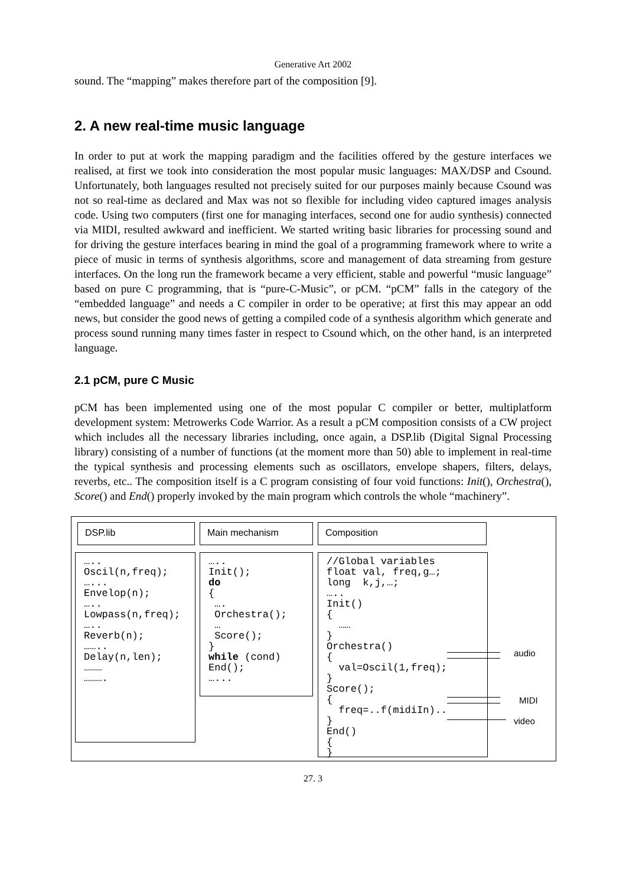Generative Art 2002
sound. The “mapping” makes therefore part of the composition [9].
2. A new real-time music language
In order to put at work the mapping paradigm and the facilities offered by the gesture interfaces we realised, at first we took into consideration the most popular music languages: MAX/DSP and Csound. Unfortunately, both languages resulted not precisely suited for our purposes mainly because Csound was not so real-time as declared and Max was not so flexible for including video captured images analysis code. Using two computers (first one for managing interfaces, second one for audio synthesis) connected via MIDI, resulted awkward and inefficient. We started writing basic libraries for processing sound and for driving the gesture interfaces bearing in mind the goal of a programming framework where to write a piece of music in terms of synthesis algorithms, score and management of data streaming from gesture interfaces. On the long run the framework became a very efficient, stable and powerful “music language” based on pure C programming, that is “pure-C-Music”, or pCM. “pCM” falls in the category of the “embedded language” and needs a C compiler in order to be operative; at first this may appear an odd news, but consider the good news of getting a compiled code of a synthesis algorithm which generate and process sound running many times faster in respect to Csound which, on the other hand, is an interpreted language.
2.1 pCM, pure C Music
pCM has been implemented using one of the most popular C compiler or better, multiplatform development system: Metrowerks Code Warrior. As a result a pCM composition consists of a CW project which includes all the necessary libraries including, once again, a DSP.lib (Digital Signal Processing library) consisting of a number of functions (at the moment more than 50) able to implement in real-time the typical synthesis and processing elements such as oscillators, envelope shapers, filters, delays, reverbs, etc.. The composition itself is a C program consisting of four void functions: Init(), Orchestra(), Score() and End() properly invoked by the main program which controls the whole “machinery”.
DSP.lib Main mechanism Composition
…..
Oscil(n,freq);
…...
Envelop(n);
…..
Lowpass(n,freq);
…..
Reverb(n);
……..
Delay(n,len);
………
……….
…..
Init();
do
{
 ….
 Orchestra();
 …
 Score();
}
while (cond)
End();
…...
//Global variables
float val, freq,g…;
long  k,j,…;
…..
Init()
{
  ……
}
Orchestra()
{
  val=Oscil(1,freq);
}
Score();
{
  freq=..f(midiIn)..
}
End()
{
}
audio
MIDI
video
27. 3